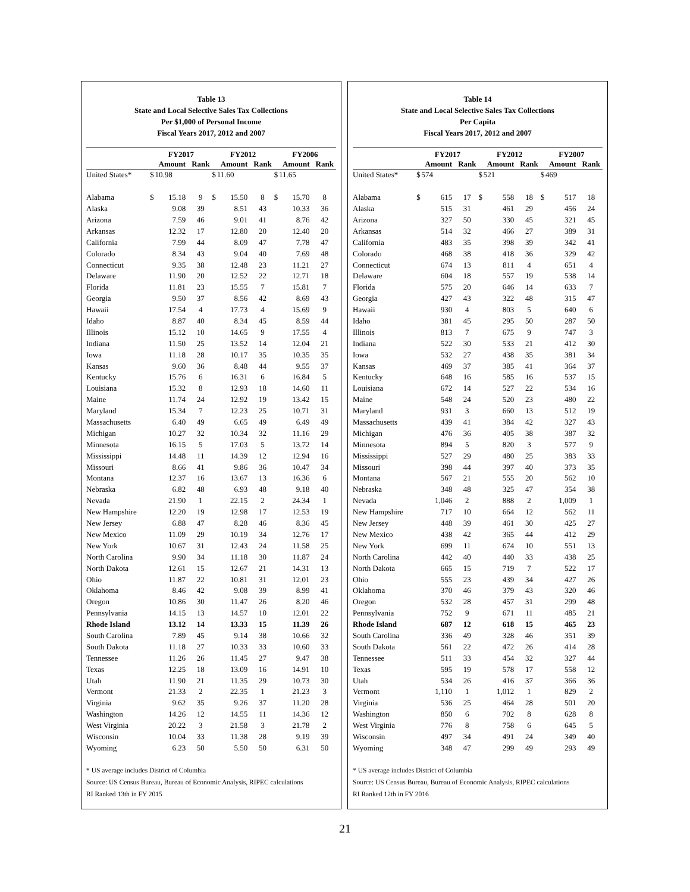Table 13
State and Local Selective Sales Tax Collections
Per $1,000 of Personal Income
Fiscal Years 2017, 2012 and 2007
| | FY2017 | | | FY2012 | | | FY2006 | | |
| --- | --- | --- | --- | --- | --- | --- | --- | --- | --- |
| | | Amount | Rank | | Amount | Rank | | Amount | Rank |
| United States* | $ | 10.98 | | $ | 11.60 | | $ | 11.65 | |
| Alabama | $ | 15.18 | 9 | $ | 15.50 | 8 | $ | 15.70 | 8 |
| Alaska | | 9.08 | 39 | | 8.51 | 43 | | 10.33 | 36 |
| Arizona | | 7.59 | 46 | | 9.01 | 41 | | 8.76 | 42 |
| Arkansas | | 12.32 | 17 | | 12.80 | 20 | | 12.40 | 20 |
| California | | 7.99 | 44 | | 8.09 | 47 | | 7.78 | 47 |
| Colorado | | 8.34 | 43 | | 9.04 | 40 | | 7.69 | 48 |
| Connecticut | | 9.35 | 38 | | 12.48 | 23 | | 11.21 | 27 |
| Delaware | | 11.90 | 20 | | 12.52 | 22 | | 12.71 | 18 |
| Florida | | 11.81 | 23 | | 15.55 | 7 | | 15.81 | 7 |
| Georgia | | 9.50 | 37 | | 8.56 | 42 | | 8.69 | 43 |
| Hawaii | | 17.54 | 4 | | 17.73 | 4 | | 15.69 | 9 |
| Idaho | | 8.87 | 40 | | 8.34 | 45 | | 8.59 | 44 |
| Illinois | | 15.12 | 10 | | 14.65 | 9 | | 17.55 | 4 |
| Indiana | | 11.50 | 25 | | 13.52 | 14 | | 12.04 | 21 |
| Iowa | | 11.18 | 28 | | 10.17 | 35 | | 10.35 | 35 |
| Kansas | | 9.60 | 36 | | 8.48 | 44 | | 9.55 | 37 |
| Kentucky | | 15.76 | 6 | | 16.31 | 6 | | 16.84 | 5 |
| Louisiana | | 15.32 | 8 | | 12.93 | 18 | | 14.60 | 11 |
| Maine | | 11.74 | 24 | | 12.92 | 19 | | 13.42 | 15 |
| Maryland | | 15.34 | 7 | | 12.23 | 25 | | 10.71 | 31 |
| Massachusetts | | 6.40 | 49 | | 6.65 | 49 | | 6.49 | 49 |
| Michigan | | 10.27 | 32 | | 10.34 | 32 | | 11.16 | 29 |
| Minnesota | | 16.15 | 5 | | 17.03 | 5 | | 13.72 | 14 |
| Mississippi | | 14.48 | 11 | | 14.39 | 12 | | 12.94 | 16 |
| Missouri | | 8.66 | 41 | | 9.86 | 36 | | 10.47 | 34 |
| Montana | | 12.37 | 16 | | 13.67 | 13 | | 16.36 | 6 |
| Nebraska | | 6.82 | 48 | | 6.93 | 48 | | 9.18 | 40 |
| Nevada | | 21.90 | 1 | | 22.15 | 2 | | 24.34 | 1 |
| New Hampshire | | 12.20 | 19 | | 12.98 | 17 | | 12.53 | 19 |
| New Jersey | | 6.88 | 47 | | 8.28 | 46 | | 8.36 | 45 |
| New Mexico | | 11.09 | 29 | | 10.19 | 34 | | 12.76 | 17 |
| New York | | 10.67 | 31 | | 12.43 | 24 | | 11.58 | 25 |
| North Carolina | | 9.90 | 34 | | 11.18 | 30 | | 11.87 | 24 |
| North Dakota | | 12.61 | 15 | | 12.67 | 21 | | 14.31 | 13 |
| Ohio | | 11.87 | 22 | | 10.81 | 31 | | 12.01 | 23 |
| Oklahoma | | 8.46 | 42 | | 9.08 | 39 | | 8.99 | 41 |
| Oregon | | 10.86 | 30 | | 11.47 | 26 | | 8.20 | 46 |
| Pennsylvania | | 14.15 | 13 | | 14.57 | 10 | | 12.01 | 22 |
| Rhode Island | | 13.12 | 14 | | 13.33 | 15 | | 11.39 | 26 |
| South Carolina | | 7.89 | 45 | | 9.14 | 38 | | 10.66 | 32 |
| South Dakota | | 11.18 | 27 | | 10.33 | 33 | | 10.60 | 33 |
| Tennessee | | 11.26 | 26 | | 11.45 | 27 | | 9.47 | 38 |
| Texas | | 12.25 | 18 | | 13.09 | 16 | | 14.91 | 10 |
| Utah | | 11.90 | 21 | | 11.35 | 29 | | 10.73 | 30 |
| Vermont | | 21.33 | 2 | | 22.35 | 1 | | 21.23 | 3 |
| Virginia | | 9.62 | 35 | | 9.26 | 37 | | 11.20 | 28 |
| Washington | | 14.26 | 12 | | 14.55 | 11 | | 14.36 | 12 |
| West Virginia | | 20.22 | 3 | | 21.58 | 3 | | 21.78 | 2 |
| Wisconsin | | 10.04 | 33 | | 11.38 | 28 | | 9.19 | 39 |
| Wyoming | | 6.23 | 50 | | 5.50 | 50 | | 6.31 | 50 |
* US average includes District of Columbia
Source: US Census Bureau, Bureau of Economic Analysis, RIPEC calculations
RI Ranked 13th in FY 2015
Table 14
State and Local Selective Sales Tax Collections
Per Capita
Fiscal Years 2017, 2012 and 2007
| | FY2017 | | | FY2012 | | | FY2007 | | |
| --- | --- | --- | --- | --- | --- | --- | --- | --- | --- |
| | | Amount | Rank | | Amount | Rank | | Amount | Rank |
| United States* | $ | 574 | | $ | 521 | | $ | 469 | |
| Alabama | $ | 615 | 17 | $ | 558 | 18 | $ | 517 | 18 |
| Alaska | | 515 | 31 | | 461 | 29 | | 456 | 24 |
| Arizona | | 327 | 50 | | 330 | 45 | | 321 | 45 |
| Arkansas | | 514 | 32 | | 466 | 27 | | 389 | 31 |
| California | | 483 | 35 | | 398 | 39 | | 342 | 41 |
| Colorado | | 468 | 38 | | 418 | 36 | | 329 | 42 |
| Connecticut | | 674 | 13 | | 811 | 4 | | 651 | 4 |
| Delaware | | 604 | 18 | | 557 | 19 | | 538 | 14 |
| Florida | | 575 | 20 | | 646 | 14 | | 633 | 7 |
| Georgia | | 427 | 43 | | 322 | 48 | | 315 | 47 |
| Hawaii | | 930 | 4 | | 803 | 5 | | 640 | 6 |
| Idaho | | 381 | 45 | | 295 | 50 | | 287 | 50 |
| Illinois | | 813 | 7 | | 675 | 9 | | 747 | 3 |
| Indiana | | 522 | 30 | | 533 | 21 | | 412 | 30 |
| Iowa | | 532 | 27 | | 438 | 35 | | 381 | 34 |
| Kansas | | 469 | 37 | | 385 | 41 | | 364 | 37 |
| Kentucky | | 648 | 16 | | 585 | 16 | | 537 | 15 |
| Louisiana | | 672 | 14 | | 527 | 22 | | 534 | 16 |
| Maine | | 548 | 24 | | 520 | 23 | | 480 | 22 |
| Maryland | | 931 | 3 | | 660 | 13 | | 512 | 19 |
| Massachusetts | | 439 | 41 | | 384 | 42 | | 327 | 43 |
| Michigan | | 476 | 36 | | 405 | 38 | | 387 | 32 |
| Minnesota | | 894 | 5 | | 820 | 3 | | 577 | 9 |
| Mississippi | | 527 | 29 | | 480 | 25 | | 383 | 33 |
| Missouri | | 398 | 44 | | 397 | 40 | | 373 | 35 |
| Montana | | 567 | 21 | | 555 | 20 | | 562 | 10 |
| Nebraska | | 348 | 48 | | 325 | 47 | | 354 | 38 |
| Nevada | | 1,046 | 2 | | 888 | 2 | | 1,009 | 1 |
| New Hampshire | | 717 | 10 | | 664 | 12 | | 562 | 11 |
| New Jersey | | 448 | 39 | | 461 | 30 | | 425 | 27 |
| New Mexico | | 438 | 42 | | 365 | 44 | | 412 | 29 |
| New York | | 699 | 11 | | 674 | 10 | | 551 | 13 |
| North Carolina | | 442 | 40 | | 440 | 33 | | 438 | 25 |
| North Dakota | | 665 | 15 | | 719 | 7 | | 522 | 17 |
| Ohio | | 555 | 23 | | 439 | 34 | | 427 | 26 |
| Oklahoma | | 370 | 46 | | 379 | 43 | | 320 | 46 |
| Oregon | | 532 | 28 | | 457 | 31 | | 299 | 48 |
| Pennsylvania | | 752 | 9 | | 671 | 11 | | 485 | 21 |
| Rhode Island | | 687 | 12 | | 618 | 15 | | 465 | 23 |
| South Carolina | | 336 | 49 | | 328 | 46 | | 351 | 39 |
| South Dakota | | 561 | 22 | | 472 | 26 | | 414 | 28 |
| Tennessee | | 511 | 33 | | 454 | 32 | | 327 | 44 |
| Texas | | 595 | 19 | | 578 | 17 | | 558 | 12 |
| Utah | | 534 | 26 | | 416 | 37 | | 366 | 36 |
| Vermont | | 1,110 | 1 | | 1,012 | 1 | | 829 | 2 |
| Virginia | | 536 | 25 | | 464 | 28 | | 501 | 20 |
| Washington | | 850 | 6 | | 702 | 8 | | 628 | 8 |
| West Virginia | | 776 | 8 | | 758 | 6 | | 645 | 5 |
| Wisconsin | | 497 | 34 | | 491 | 24 | | 349 | 40 |
| Wyoming | | 348 | 47 | | 299 | 49 | | 293 | 49 |
* US average includes District of Columbia
Source: US Census Bureau, Bureau of Economic Analysis, RIPEC calculations
RI Ranked 12th in FY 2016
21